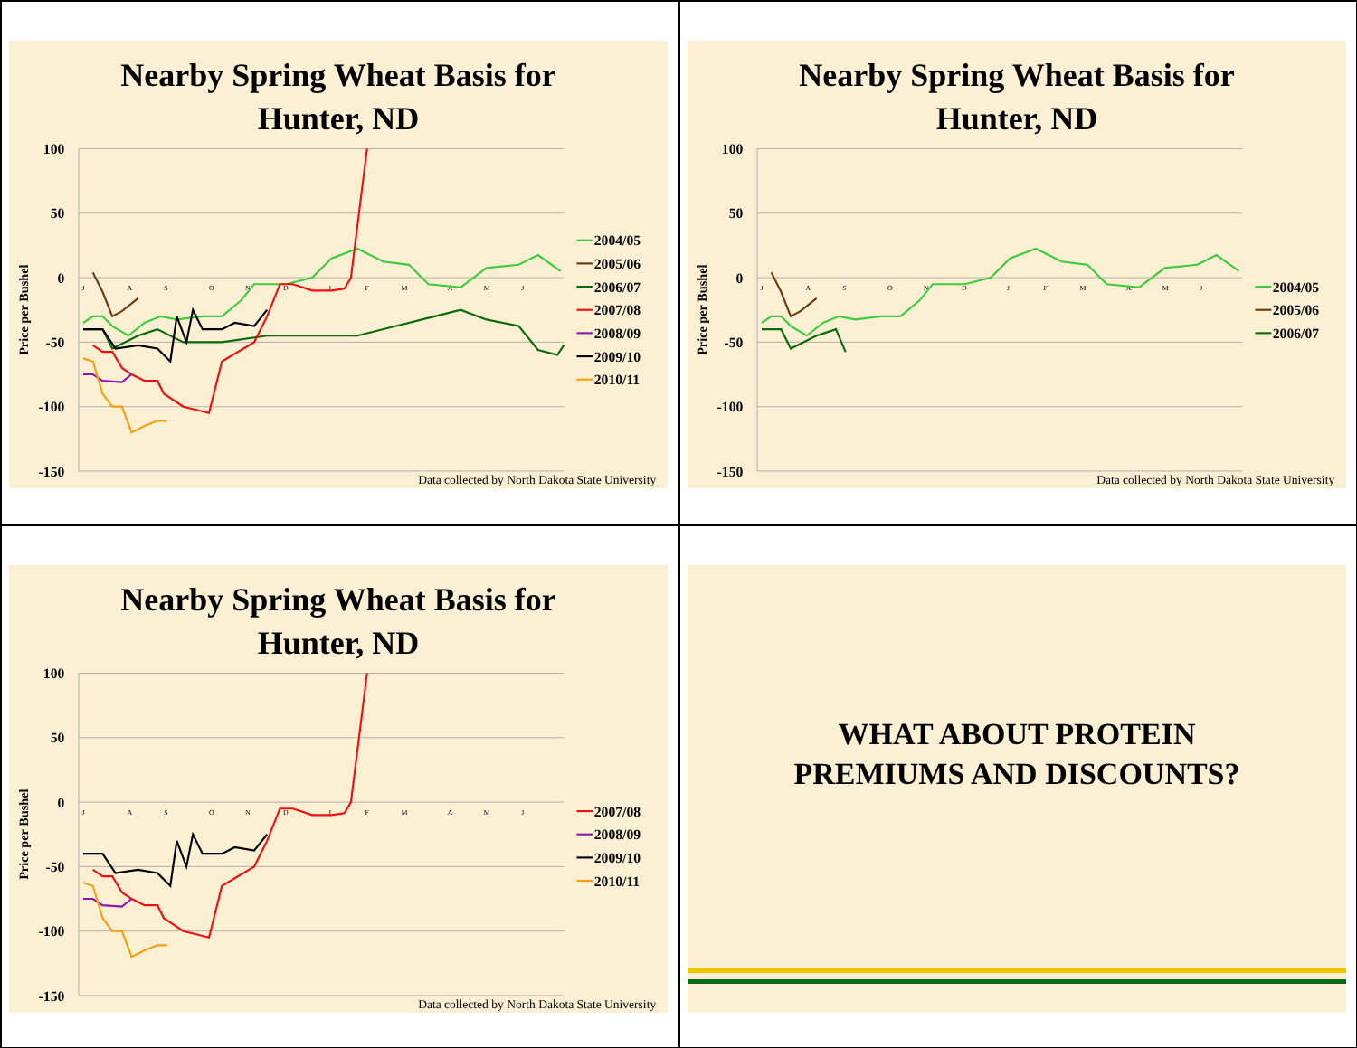Nearby Spring Wheat Basis for
Hunter, ND
100
50
0
-50
-100
-150
Price per Bushel
J
A
S
O
N
D
J
F
M
A
M
J
2004/05
2005/06
2006/07
2007/08
2008/09
2009/10
2010/11
Data collected by North Dakota State University
Nearby Spring Wheat Basis for
Hunter, ND
100
50
0
-50
-100
-150
Price per Bushel
J
A
S
O
N
D
J
F
M
A
M
J
2004/05
2005/06
2006/07
Data collected by North Dakota State University
Nearby Spring Wheat Basis for
Hunter, ND
100
50
0
-50
-100
-150
Price per Bushel
J
A
S
O
N
D
J
F
M
A
M
J
2007/08
2008/09
2009/10
2010/11
Data collected by North Dakota State University
WHAT ABOUT PROTEIN
PREMIUMS AND DISCOUNTS?